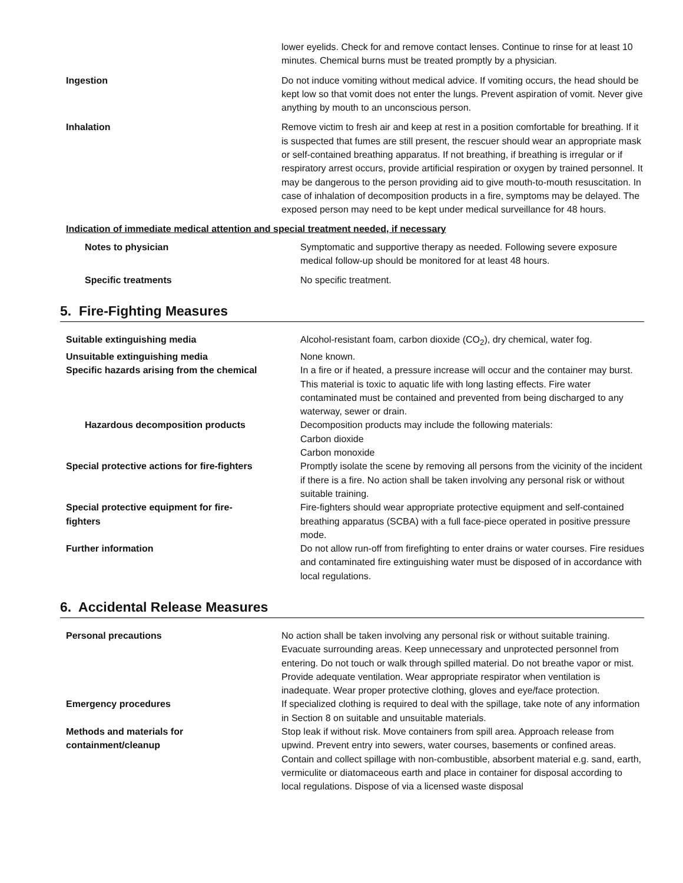| | lower eyelids. Check for and remove contact lenses. Continue to rinse for at least 10 minutes. Chemical burns must be treated promptly by a physician. |
| Ingestion | Do not induce vomiting without medical advice. If vomiting occurs, the head should be kept low so that vomit does not enter the lungs. Prevent aspiration of vomit. Never give anything by mouth to an unconscious person. |
| Inhalation | Remove victim to fresh air and keep at rest in a position comfortable for breathing. If it is suspected that fumes are still present, the rescuer should wear an appropriate mask or self-contained breathing apparatus. If not breathing, if breathing is irregular or if respiratory arrest occurs, provide artificial respiration or oxygen by trained personnel. It may be dangerous to the person providing aid to give mouth-to-mouth resuscitation. In case of inhalation of decomposition products in a fire, symptoms may be delayed. The exposed person may need to be kept under medical surveillance for 48 hours. |
Indication of immediate medical attention and special treatment needed, if necessary
| Notes to physician | Symptomatic and supportive therapy as needed. Following severe exposure medical follow-up should be monitored for at least 48 hours. |
| Specific treatments | No specific treatment. |
5. Fire-Fighting Measures
| Suitable extinguishing media | Alcohol-resistant foam, carbon dioxide (CO<sub>2</sub>), dry chemical, water fog. |
| Unsuitable extinguishing media | None known. |
| Specific hazards arising from the chemical | In a fire or if heated, a pressure increase will occur and the container may burst. This material is toxic to aquatic life with long lasting effects. Fire water contaminated must be contained and prevented from being discharged to any waterway, sewer or drain. |
| Hazardous decomposition products | Decomposition products may include the following materials: Carbon dioxide Carbon monoxide |
| Special protective actions for fire-fighters | Promptly isolate the scene by removing all persons from the vicinity of the incident if there is a fire. No action shall be taken involving any personal risk or without suitable training. |
| Special protective equipment for fire- fighters | Fire-fighters should wear appropriate protective equipment and self-contained breathing apparatus (SCBA) with a full face-piece operated in positive pressure mode. |
| Further information | Do not allow run-off from firefighting to enter drains or water courses. Fire residues and contaminated fire extinguishing water must be disposed of in accordance with local regulations. |
6. Accidental Release Measures
| Personal precautions | No action shall be taken involving any personal risk or without suitable training. Evacuate surrounding areas. Keep unnecessary and unprotected personnel from entering. Do not touch or walk through spilled material. Do not breathe vapor or mist. Provide adequate ventilation. Wear appropriate respirator when ventilation is inadequate. Wear proper protective clothing, gloves and eye/face protection. |
| Emergency procedures | If specialized clothing is required to deal with the spillage, take note of any information in Section 8 on suitable and unsuitable materials. |
| Methods and materials for containment/cleanup | Stop leak if without risk. Move containers from spill area. Approach release from upwind. Prevent entry into sewers, water courses, basements or confined areas. Contain and collect spillage with non-combustible, absorbent material e.g. sand, earth, vermiculite or diatomaceous earth and place in container for disposal according to local regulations. Dispose of via a licensed waste disposal |